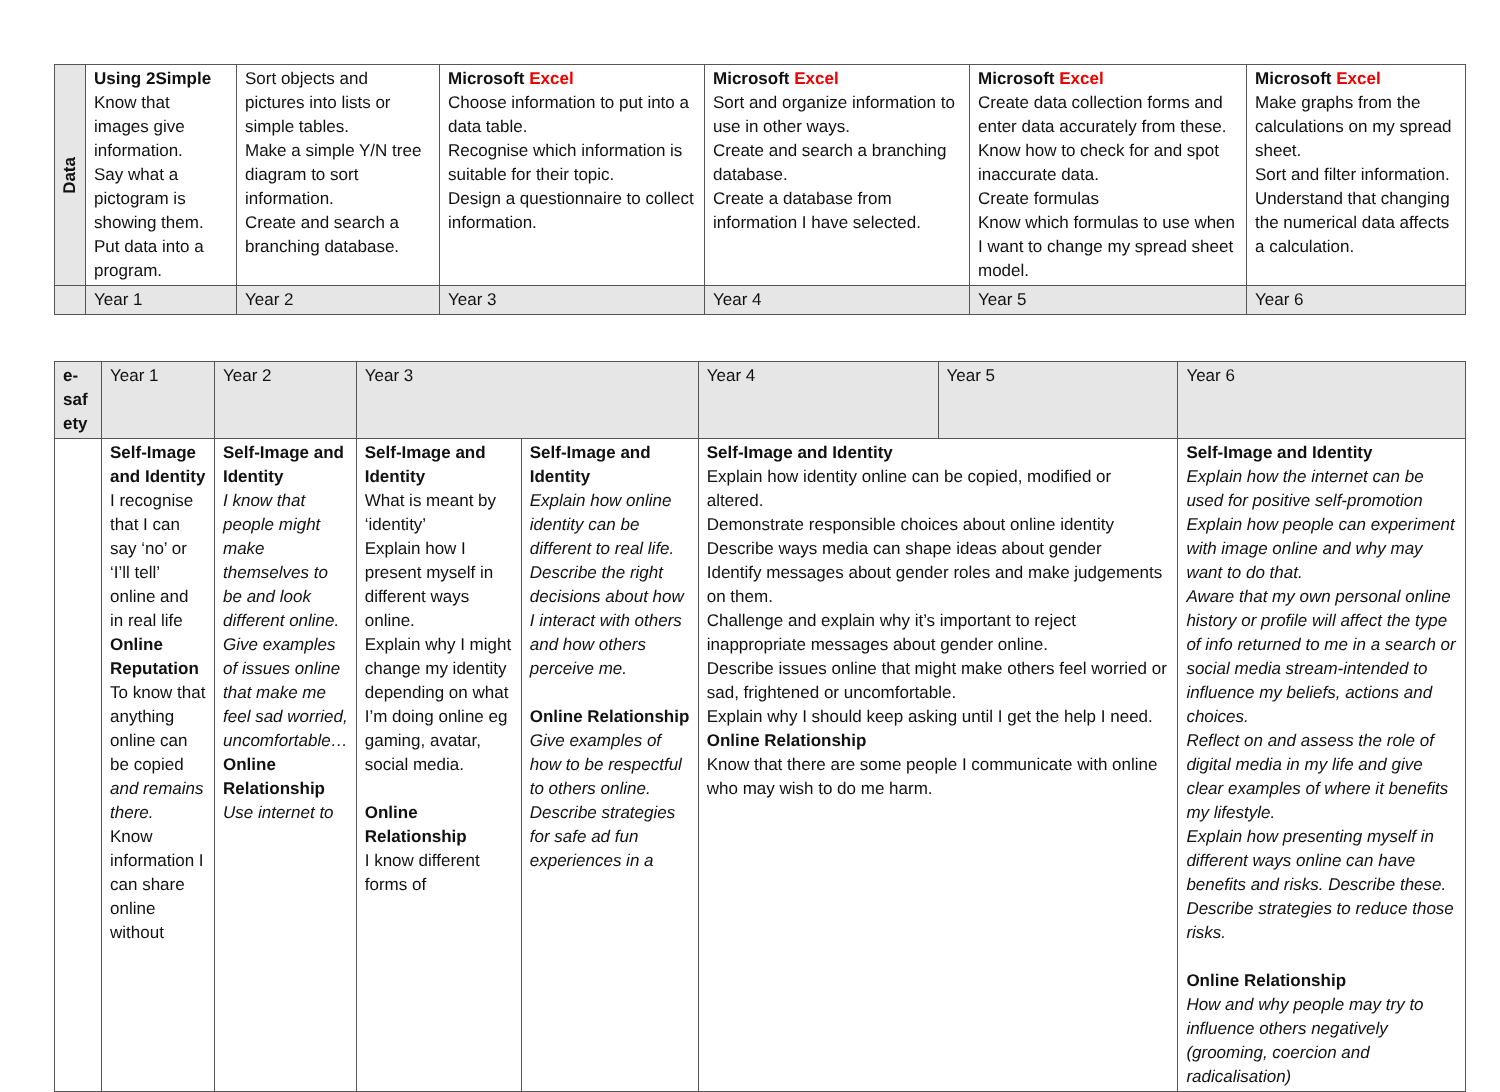| Data | Using 2Simple Know that images give information. Say what a pictogram is showing them. Put data into a program. | Sort objects and pictures into lists or simple tables. Make a simple Y/N tree diagram to sort information. Create and search a branching database. | Microsoft Excel Choose information to put into a data table. Recognise which information is suitable for their topic. Design a questionnaire to collect information. | Microsoft Excel Sort and organize information to use in other ways. Create and search a branching database. Create a database from information I have selected. | Microsoft Excel Create data collection forms and enter data accurately from these. Know how to check for and spot inaccurate data. Create formulas Know which formulas to use when I want to change my spread sheet model. | Microsoft Excel Make graphs from the calculations on my spread sheet. Sort and filter information. Understand that changing the numerical data affects a calculation. |
| | Year 1 | Year 2 | Year 3 | Year 4 | Year 5 | Year 6 |
| e-saf ety | Year 1 | Year 2 | Year 3 | | Year 4 | Year 5 | Year 6 |
| | Self-Image and Identity I recognise that I can say ‘no’ or ‘I’ll tell’ online and in real life Online Reputation To know that anything online can be copied and remains there. Know information I can share online without | Self-Image and Identity I know that people might make themselves to be and look different online. Give examples of issues online that make me feel sad worried, uncomfortable… Online Relationship Use internet to | Self-Image and Identity What is meant by ‘identity’ Explain how I present myself in different ways online. Explain why I might change my identity depending on what I’m doing online eg gaming, avatar, social media. Online Relationship I know different forms of | Self-Image and Identity Explain how online identity can be different to real life. Describe the right decisions about how I interact with others and how others perceive me. Online Relationship Give examples of how to be respectful to others online. Describe strategies for safe ad fun experiences in a | Self-Image and Identity Explain how identity online can be copied, modified or altered. Demonstrate responsible choices about online identity Describe ways media can shape ideas about gender Identify messages about gender roles and make judgements on them. Challenge and explain why it’s important to reject inappropriate messages about gender online. Describe issues online that might make others feel worried or sad, frightened or uncomfortable. Explain why I should keep asking until I get the help I need. Online Relationship Know that there are some people I communicate with online who may wish to do me harm. | | Self-Image and Identity Explain how the internet can be used for positive self-promotion Explain how people can experiment with image online and why may want to do that. Aware that my own personal online history or profile will affect the type of info returned to me in a search or social media stream-intended to influence my beliefs, actions and choices. Reflect on and assess the role of digital media in my life and give clear examples of where it benefits my lifestyle. Explain how presenting myself in different ways online can have benefits and risks. Describe these. Describe strategies to reduce those risks. Online Relationship How and why people may try to influence others negatively (grooming, coercion and radicalisation) |